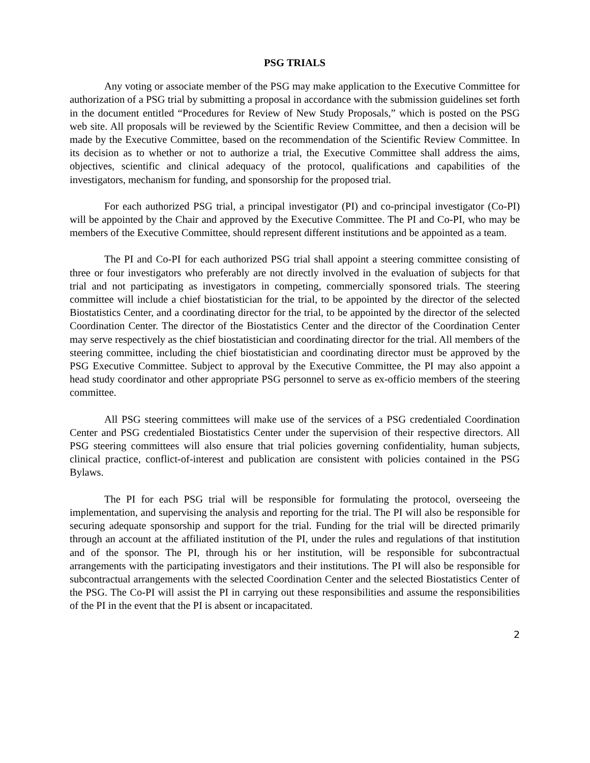PSG TRIALS
Any voting or associate member of the PSG may make application to the Executive Committee for authorization of a PSG trial by submitting a proposal in accordance with the submission guidelines set forth in the document entitled “Procedures for Review of New Study Proposals,” which is posted on the PSG web site. All proposals will be reviewed by the Scientific Review Committee, and then a decision will be made by the Executive Committee, based on the recommendation of the Scientific Review Committee. In its decision as to whether or not to authorize a trial, the Executive Committee shall address the aims, objectives, scientific and clinical adequacy of the protocol, qualifications and capabilities of the investigators, mechanism for funding, and sponsorship for the proposed trial.
For each authorized PSG trial, a principal investigator (PI) and co-principal investigator (Co-PI) will be appointed by the Chair and approved by the Executive Committee. The PI and Co-PI, who may be members of the Executive Committee, should represent different institutions and be appointed as a team.
The PI and Co-PI for each authorized PSG trial shall appoint a steering committee consisting of three or four investigators who preferably are not directly involved in the evaluation of subjects for that trial and not participating as investigators in competing, commercially sponsored trials. The steering committee will include a chief biostatistician for the trial, to be appointed by the director of the selected Biostatistics Center, and a coordinating director for the trial, to be appointed by the director of the selected Coordination Center. The director of the Biostatistics Center and the director of the Coordination Center may serve respectively as the chief biostatistician and coordinating director for the trial. All members of the steering committee, including the chief biostatistician and coordinating director must be approved by the PSG Executive Committee. Subject to approval by the Executive Committee, the PI may also appoint a head study coordinator and other appropriate PSG personnel to serve as ex-officio members of the steering committee.
All PSG steering committees will make use of the services of a PSG credentialed Coordination Center and PSG credentialed Biostatistics Center under the supervision of their respective directors. All PSG steering committees will also ensure that trial policies governing confidentiality, human subjects, clinical practice, conflict-of-interest and publication are consistent with policies contained in the PSG Bylaws.
The PI for each PSG trial will be responsible for formulating the protocol, overseeing the implementation, and supervising the analysis and reporting for the trial. The PI will also be responsible for securing adequate sponsorship and support for the trial. Funding for the trial will be directed primarily through an account at the affiliated institution of the PI, under the rules and regulations of that institution and of the sponsor. The PI, through his or her institution, will be responsible for subcontractual arrangements with the participating investigators and their institutions. The PI will also be responsible for subcontractual arrangements with the selected Coordination Center and the selected Biostatistics Center of the PSG. The Co-PI will assist the PI in carrying out these responsibilities and assume the responsibilities of the PI in the event that the PI is absent or incapacitated.
2